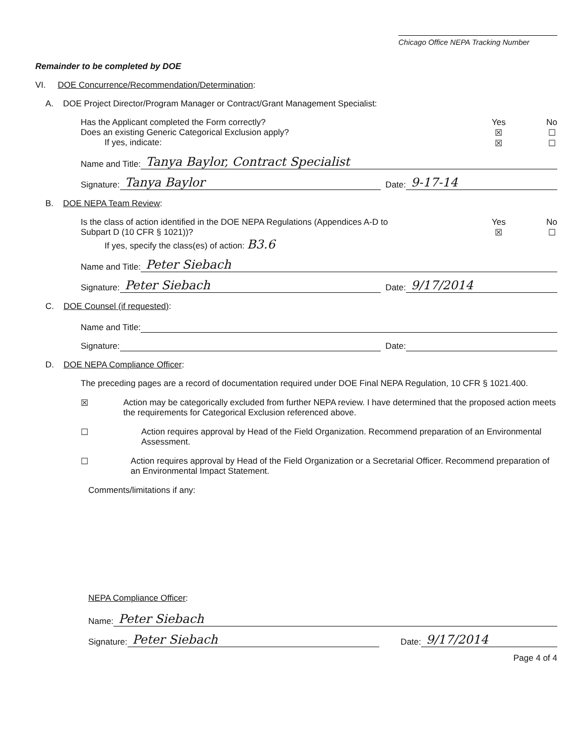Chicago Office NEPA Tracking Number
Remainder to be completed by DOE
VI. DOE Concurrence/Recommendation/Determination:
A. DOE Project Director/Program Manager or Contract/Grant Management Specialist:
Has the Applicant completed the Form correctly?
Does an existing Generic Categorical Exclusion apply?
If yes, indicate:
Yes
☒
☒
No
☐
☐
Name and Title: Tanya Baylor, Contract Specialist
Signature: Tanya Baylor Date: 9-17-14
B. DOE NEPA Team Review:
Is the class of action identified in the DOE NEPA Regulations (Appendices A-D to
Subpart D (10 CFR § 1021))?
If yes, specify the class(es) of action: B3.6
Yes
☒
No
☐
Name and Title: Peter Siebach
Signature: Peter Siebach Date: 9/17/2014
C. DOE Counsel (if requested):
Name and Title:
Signature: Date:
D. DOE NEPA Compliance Officer:
The preceding pages are a record of documentation required under DOE Final NEPA Regulation, 10 CFR § 1021.400.
☒ Action may be categorically excluded from further NEPA review. I have determined that the proposed action meets the requirements for Categorical Exclusion referenced above.
☐ Action requires approval by Head of the Field Organization. Recommend preparation of an Environmental Assessment.
☐ Action requires approval by Head of the Field Organization or a Secretarial Officer. Recommend preparation of an Environmental Impact Statement.
Comments/limitations if any:
NEPA Compliance Officer:
Name: Peter Siebach
Signature: Peter Siebach Date: 9/17/2014
Page 4 of 4